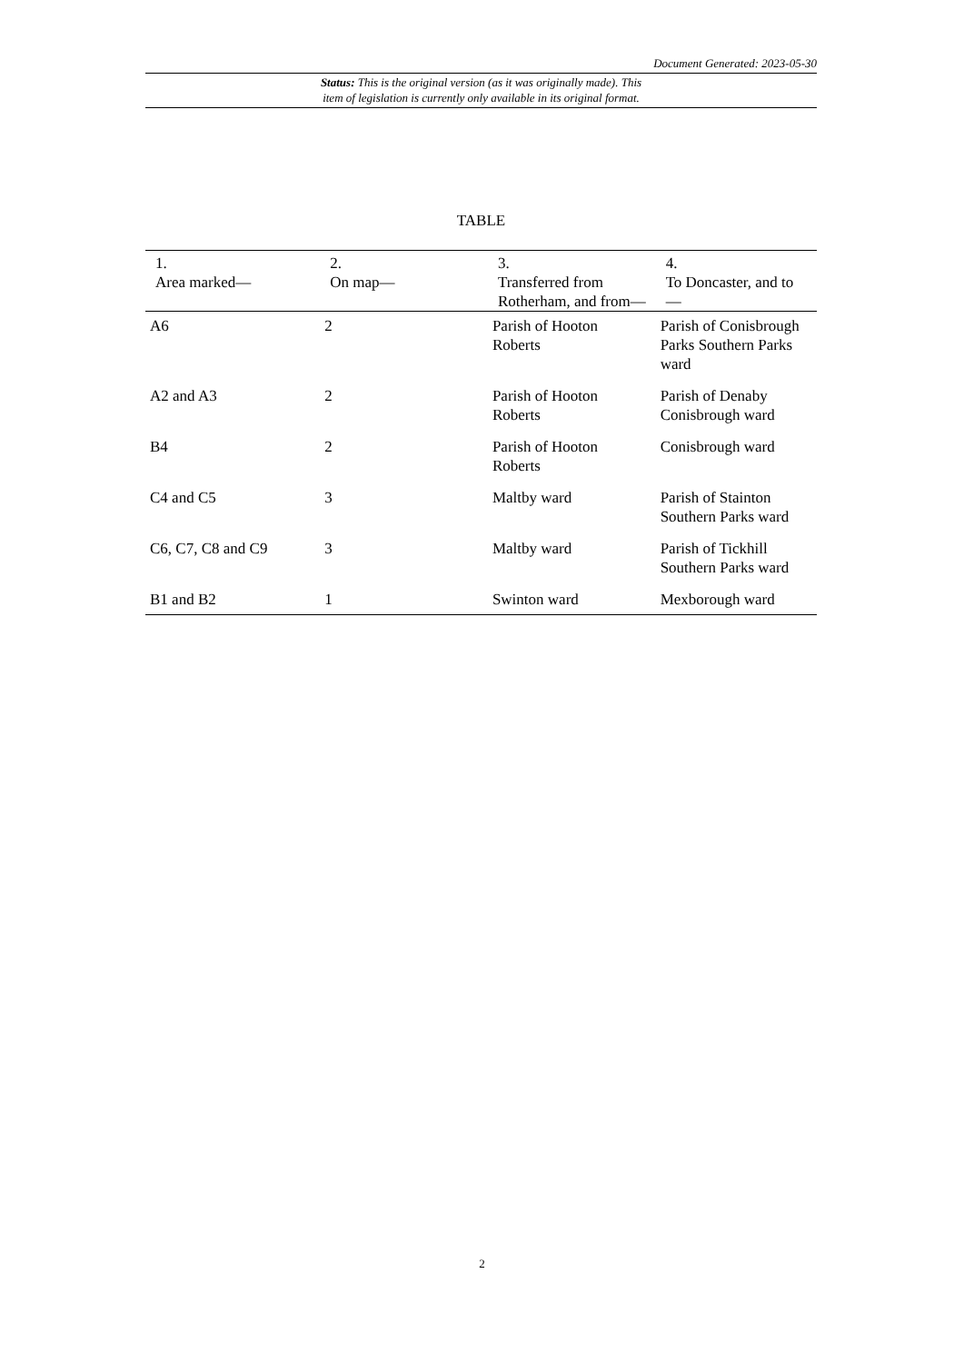Document Generated: 2023-05-30
Status: This is the original version (as it was originally made). This
item of legislation is currently only available in its original format.
TABLE
| 1. Area marked— | 2. On map— | 3. Transferred from Rotherham, and from— | 4. To Doncaster, and to— |
| --- | --- | --- | --- |
| A6 | 2 | Parish of Hooton Roberts | Parish of Conisbrough Parks Southern Parks ward |
| A2 and A3 | 2 | Parish of Hooton Roberts | Parish of Denaby Conisbrough ward |
| B4 | 2 | Parish of Hooton Roberts | Conisbrough ward |
| C4 and C5 | 3 | Maltby ward | Parish of Stainton Southern Parks ward |
| C6, C7, C8 and C9 | 3 | Maltby ward | Parish of Tickhill Southern Parks ward |
| B1 and B2 | 1 | Swinton ward | Mexborough ward |
2